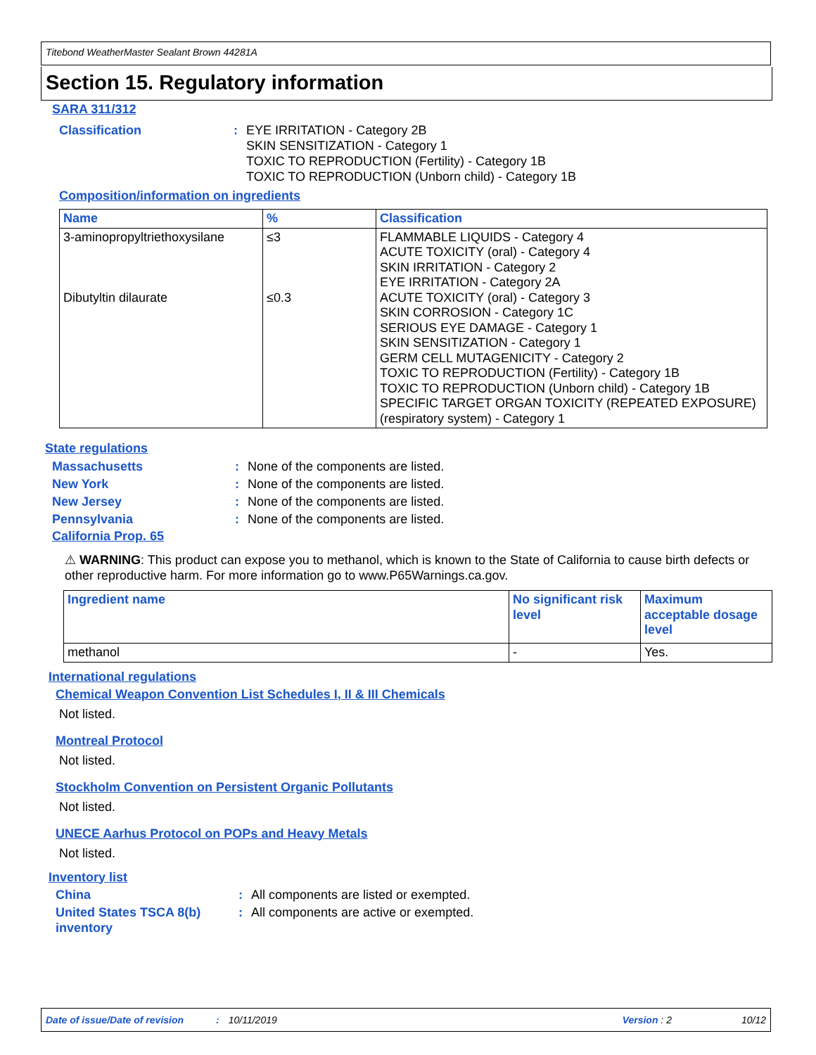Titebond WeatherMaster Sealant Brown 44281A
Section 15. Regulatory information
SARA 311/312
Classification : EYE IRRITATION - Category 2B
SKIN SENSITIZATION - Category 1
TOXIC TO REPRODUCTION (Fertility) - Category 1B
TOXIC TO REPRODUCTION (Unborn child) - Category 1B
Composition/information on ingredients
| Name | % | Classification |
| --- | --- | --- |
| 3-aminopropyltriethoxysilane Dibutyltin dilaurate | ≤3 ≤0.3 | FLAMMABLE LIQUIDS - Category 4 ACUTE TOXICITY (oral) - Category 4 SKIN IRRITATION - Category 2 EYE IRRITATION - Category 2A ACUTE TOXICITY (oral) - Category 3 SKIN CORROSION - Category 1C SERIOUS EYE DAMAGE - Category 1 SKIN SENSITIZATION - Category 1 GERM CELL MUTAGENICITY - Category 2 TOXIC TO REPRODUCTION (Fertility) - Category 1B TOXIC TO REPRODUCTION (Unborn child) - Category 1B SPECIFIC TARGET ORGAN TOXICITY (REPEATED EXPOSURE) (respiratory system) - Category 1 |
State regulations
Massachusetts : None of the components are listed.
New York : None of the components are listed.
New Jersey : None of the components are listed.
Pennsylvania : None of the components are listed.
California Prop. 65
⚠ WARNING: This product can expose you to methanol, which is known to the State of California to cause birth defects or other reproductive harm. For more information go to www.P65Warnings.ca.gov.
| Ingredient name | No significant risk level | Maximum acceptable dosage level |
| --- | --- | --- |
| methanol | - | Yes. |
International regulations
Chemical Weapon Convention List Schedules I, II & III Chemicals
Not listed.
Montreal Protocol
Not listed.
Stockholm Convention on Persistent Organic Pollutants
Not listed.
UNECE Aarhus Protocol on POPs and Heavy Metals
Not listed.
Inventory list
China : All components are listed or exempted.
United States TSCA 8(b) inventory
: All components are active or exempted.
Date of issue/Date of revision: 10/11/2019 Version : 2 10/12